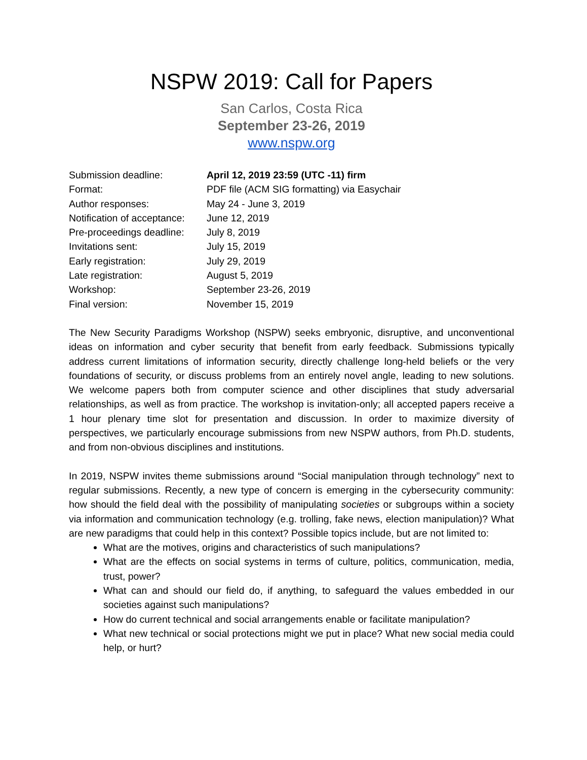NSPW 2019: Call for Papers
San Carlos, Costa Rica
September 23-26, 2019
www.nspw.org
| Submission deadline: | April 12, 2019 23:59 (UTC -11) firm |
| Format: | PDF file (ACM SIG formatting) via Easychair |
| Author responses: | May 24 - June 3, 2019 |
| Notification of acceptance: | June 12, 2019 |
| Pre-proceedings deadline: | July 8, 2019 |
| Invitations sent: | July 15, 2019 |
| Early registration: | July 29, 2019 |
| Late registration: | August 5, 2019 |
| Workshop: | September 23-26, 2019 |
| Final version: | November 15, 2019 |
The New Security Paradigms Workshop (NSPW) seeks embryonic, disruptive, and unconventional ideas on information and cyber security that benefit from early feedback. Submissions typically address current limitations of information security, directly challenge long-held beliefs or the very foundations of security, or discuss problems from an entirely novel angle, leading to new solutions. We welcome papers both from computer science and other disciplines that study adversarial relationships, as well as from practice. The workshop is invitation-only; all accepted papers receive a 1 hour plenary time slot for presentation and discussion. In order to maximize diversity of perspectives, we particularly encourage submissions from new NSPW authors, from Ph.D. students, and from non-obvious disciplines and institutions.
In 2019, NSPW invites theme submissions around “Social manipulation through technology” next to regular submissions. Recently, a new type of concern is emerging in the cybersecurity community: how should the field deal with the possibility of manipulating societies or subgroups within a society via information and communication technology (e.g. trolling, fake news, election manipulation)? What are new paradigms that could help in this context? Possible topics include, but are not limited to:
What are the motives, origins and characteristics of such manipulations?
What are the effects on social systems in terms of culture, politics, communication, media, trust, power?
What can and should our field do, if anything, to safeguard the values embedded in our societies against such manipulations?
How do current technical and social arrangements enable or facilitate manipulation?
What new technical or social protections might we put in place? What new social media could help, or hurt?